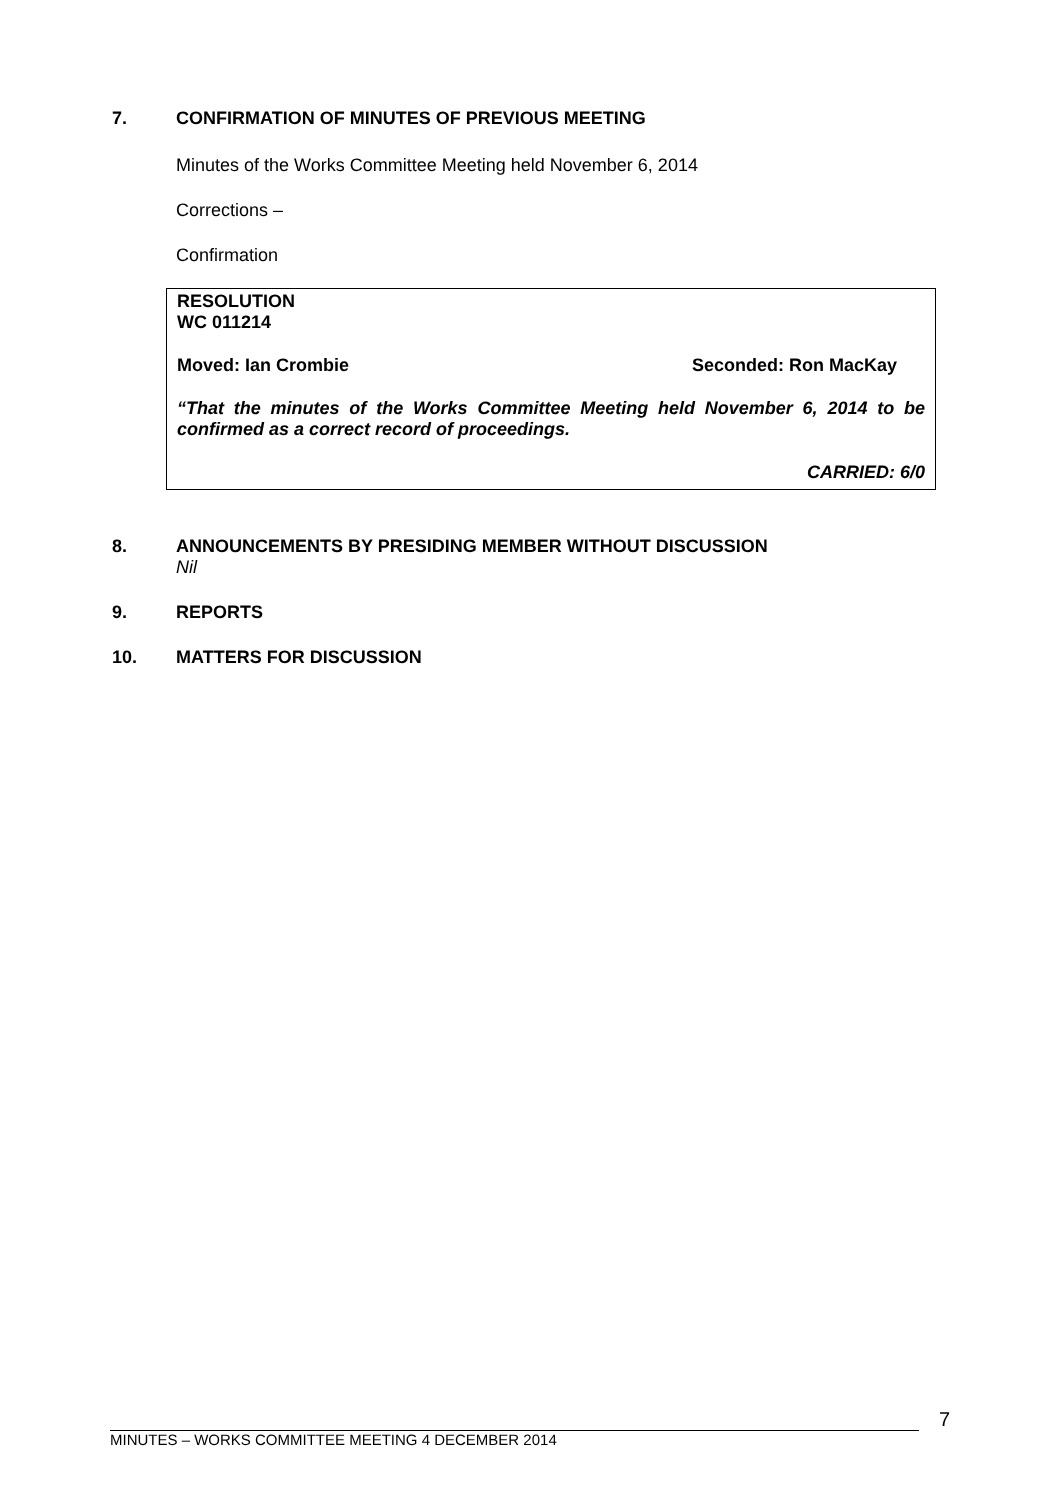7. CONFIRMATION OF MINUTES OF PREVIOUS MEETING
Minutes of the Works Committee Meeting held November 6, 2014
Corrections –
Confirmation
RESOLUTION
WC 011214
Moved: Ian Crombie Seconded: Ron MacKay
“That the minutes of the Works Committee Meeting held November 6, 2014 to be confirmed as a correct record of proceedings.
CARRIED: 6/0
8. ANNOUNCEMENTS BY PRESIDING MEMBER WITHOUT DISCUSSION
Nil
9. REPORTS
10. MATTERS FOR DISCUSSION
7
MINUTES – WORKS COMMITTEE MEETING 4 DECEMBER 2014